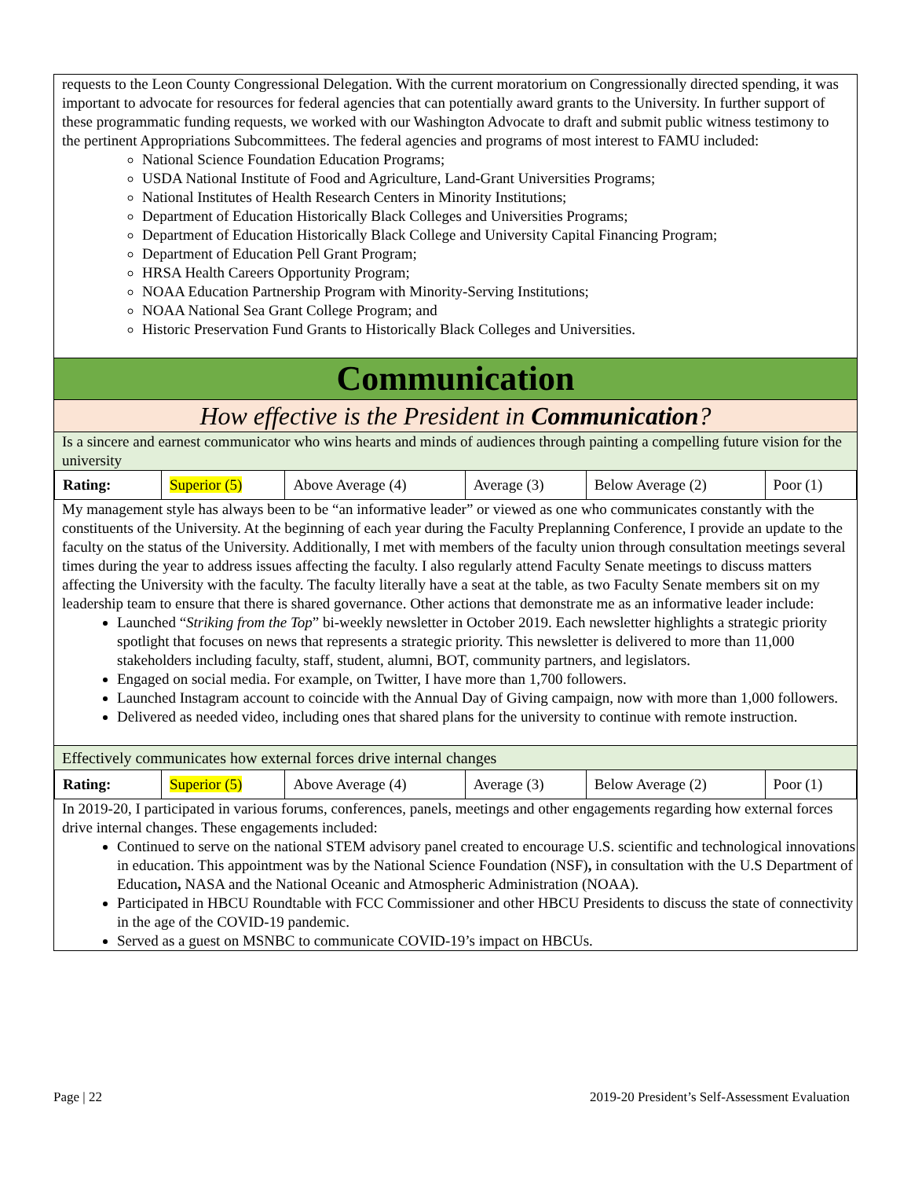requests to the Leon County Congressional Delegation. With the current moratorium on Congressionally directed spending, it was important to advocate for resources for federal agencies that can potentially award grants to the University. In further support of these programmatic funding requests, we worked with our Washington Advocate to draft and submit public witness testimony to the pertinent Appropriations Subcommittees. The federal agencies and programs of most interest to FAMU included:
National Science Foundation Education Programs;
USDA National Institute of Food and Agriculture, Land-Grant Universities Programs;
National Institutes of Health Research Centers in Minority Institutions;
Department of Education Historically Black Colleges and Universities Programs;
Department of Education Historically Black College and University Capital Financing Program;
Department of Education Pell Grant Program;
HRSA Health Careers Opportunity Program;
NOAA Education Partnership Program with Minority-Serving Institutions;
NOAA National Sea Grant College Program; and
Historic Preservation Fund Grants to Historically Black Colleges and Universities.
Communication
How effective is the President in Communication?
Is a sincere and earnest communicator who wins hearts and minds of audiences through painting a compelling future vision for the university
| Rating: | Superior (5) | Above Average (4) | Average (3) | Below Average (2) | Poor (1) |
My management style has always been to be “an informative leader” or viewed as one who communicates constantly with the constituents of the University. At the beginning of each year during the Faculty Preplanning Conference, I provide an update to the faculty on the status of the University. Additionally, I met with members of the faculty union through consultation meetings several times during the year to address issues affecting the faculty. I also regularly attend Faculty Senate meetings to discuss matters affecting the University with the faculty. The faculty literally have a seat at the table, as two Faculty Senate members sit on my leadership team to ensure that there is shared governance. Other actions that demonstrate me as an informative leader include:
Launched “Striking from the Top” bi-weekly newsletter in October 2019. Each newsletter highlights a strategic priority spotlight that focuses on news that represents a strategic priority. This newsletter is delivered to more than 11,000 stakeholders including faculty, staff, student, alumni, BOT, community partners, and legislators.
Engaged on social media. For example, on Twitter, I have more than 1,700 followers.
Launched Instagram account to coincide with the Annual Day of Giving campaign, now with more than 1,000 followers.
Delivered as needed video, including ones that shared plans for the university to continue with remote instruction.
Effectively communicates how external forces drive internal changes
| Rating: | Superior (5) | Above Average (4) | Average (3) | Below Average (2) | Poor (1) |
In 2019-20, I participated in various forums, conferences, panels, meetings and other engagements regarding how external forces drive internal changes. These engagements included:
Continued to serve on the national STEM advisory panel created to encourage U.S. scientific and technological innovations in education. This appointment was by the National Science Foundation (NSF), in consultation with the U.S Department of Education, NASA and the National Oceanic and Atmospheric Administration (NOAA).
Participated in HBCU Roundtable with FCC Commissioner and other HBCU Presidents to discuss the state of connectivity in the age of the COVID-19 pandemic.
Served as a guest on MSNBC to communicate COVID-19’s impact on HBCUs.
Page | 22 2019-20 President’s Self-Assessment Evaluation